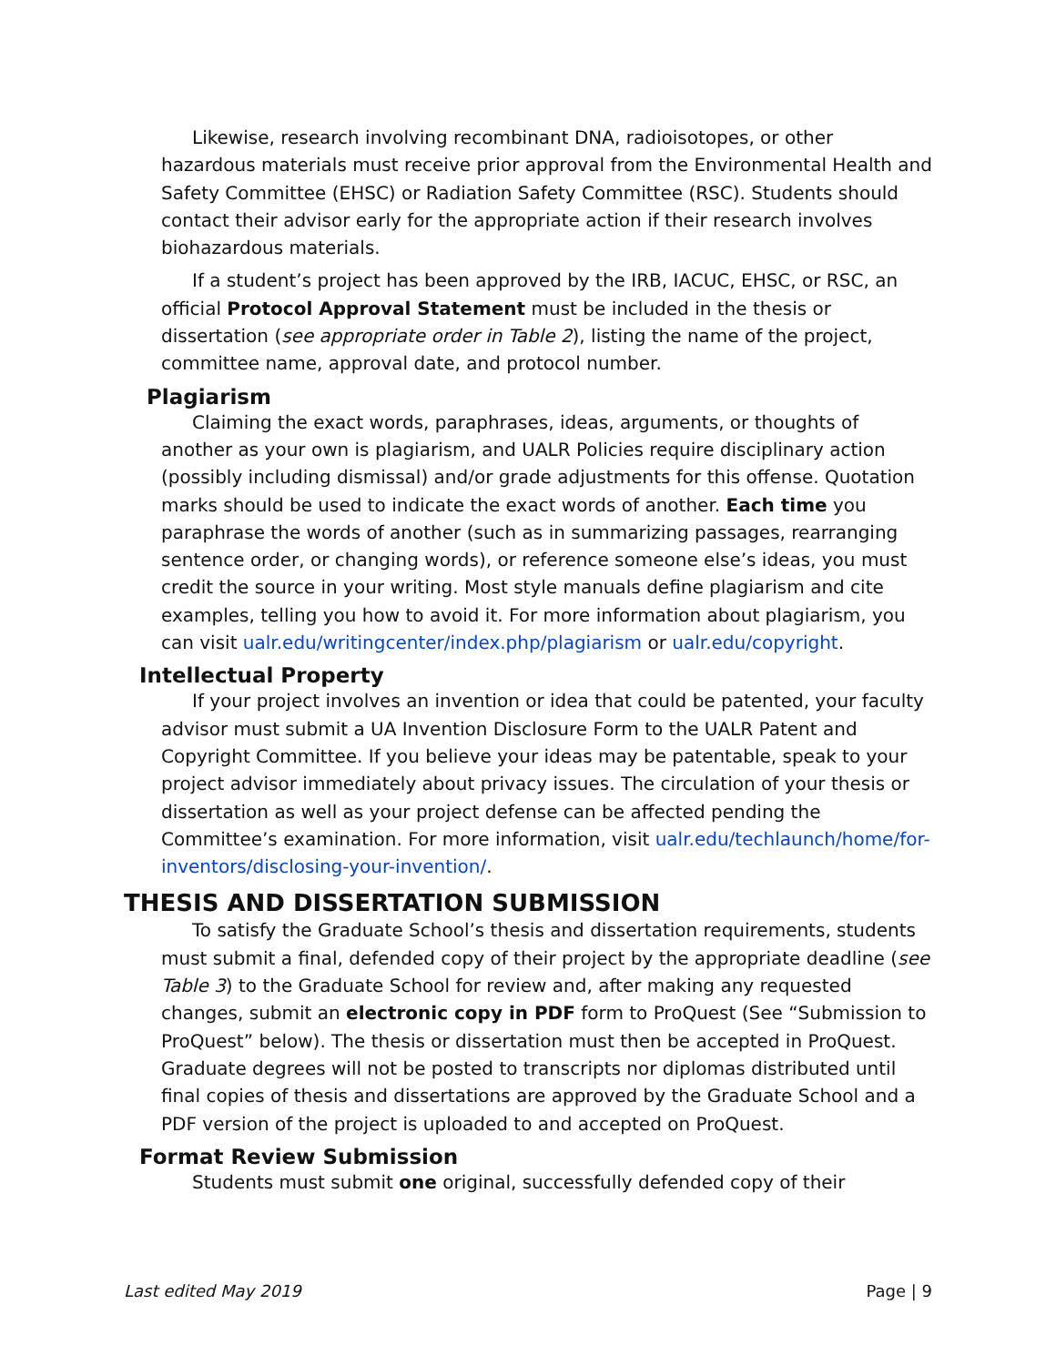Likewise, research involving recombinant DNA, radioisotopes, or other hazardous materials must receive prior approval from the Environmental Health and Safety Committee (EHSC) or Radiation Safety Committee (RSC). Students should contact their advisor early for the appropriate action if their research involves biohazardous materials.
If a student’s project has been approved by the IRB, IACUC, EHSC, or RSC, an official Protocol Approval Statement must be included in the thesis or dissertation (see appropriate order in Table 2), listing the name of the project, committee name, approval date, and protocol number.
Plagiarism
Claiming the exact words, paraphrases, ideas, arguments, or thoughts of another as your own is plagiarism, and UALR Policies require disciplinary action (possibly including dismissal) and/or grade adjustments for this offense. Quotation marks should be used to indicate the exact words of another. Each time you paraphrase the words of another (such as in summarizing passages, rearranging sentence order, or changing words), or reference someone else’s ideas, you must credit the source in your writing. Most style manuals define plagiarism and cite examples, telling you how to avoid it. For more information about plagiarism, you can visit ualr.edu/writingcenter/index.php/plagiarism or ualr.edu/copyright.
Intellectual Property
If your project involves an invention or idea that could be patented, your faculty advisor must submit a UA Invention Disclosure Form to the UALR Patent and Copyright Committee. If you believe your ideas may be patentable, speak to your project advisor immediately about privacy issues. The circulation of your thesis or dissertation as well as your project defense can be affected pending the Committee’s examination. For more information, visit ualr.edu/techlaunch/home/for-inventors/disclosing-your-invention/.
THESIS AND DISSERTATION SUBMISSION
To satisfy the Graduate School’s thesis and dissertation requirements, students must submit a final, defended copy of their project by the appropriate deadline (see Table 3) to the Graduate School for review and, after making any requested changes, submit an electronic copy in PDF form to ProQuest (See “Submission to ProQuest” below). The thesis or dissertation must then be accepted in ProQuest. Graduate degrees will not be posted to transcripts nor diplomas distributed until final copies of thesis and dissertations are approved by the Graduate School and a PDF version of the project is uploaded to and accepted on ProQuest.
Format Review Submission
Students must submit one original, successfully defended copy of their
Last edited May 2019 Page | 9